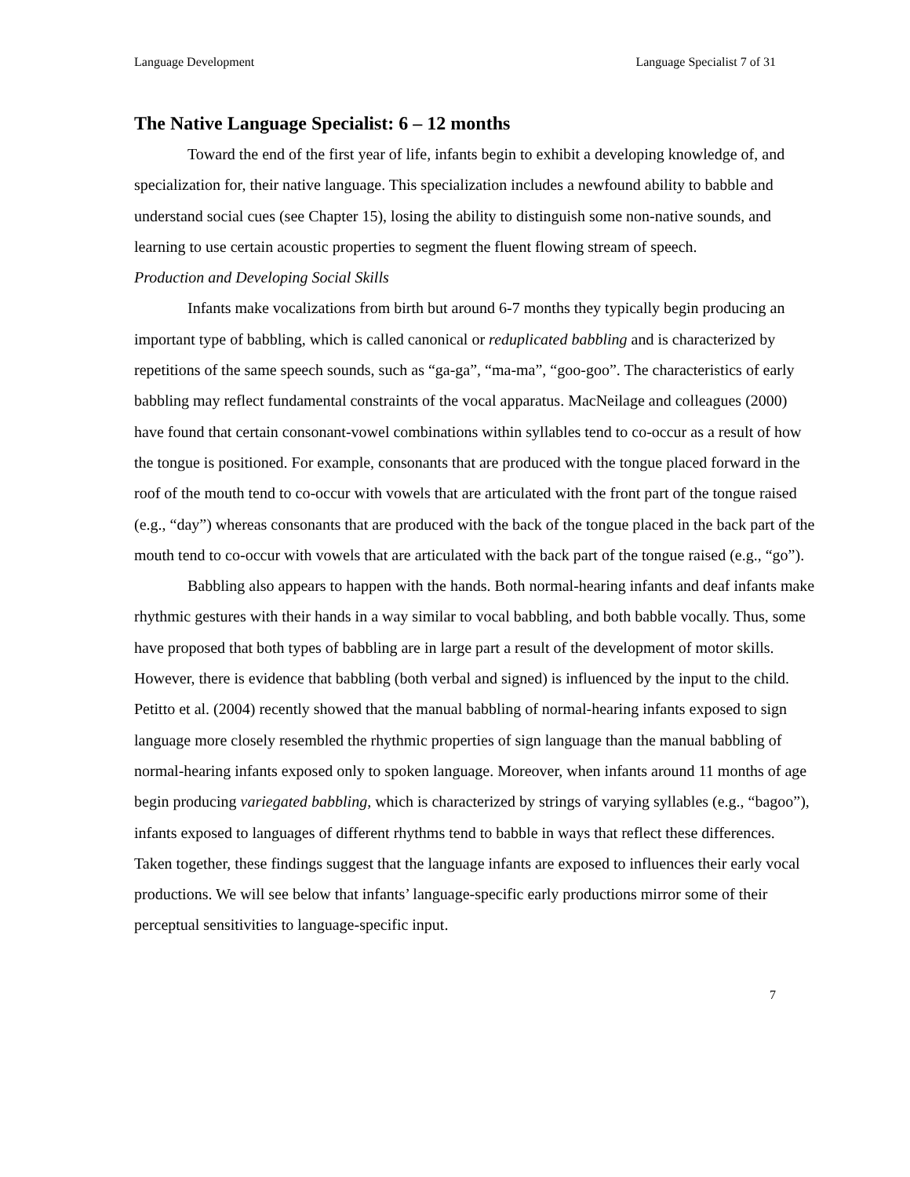Language Development Language Specialist 7 of 31
The Native Language Specialist: 6 – 12 months
Toward the end of the first year of life, infants begin to exhibit a developing knowledge of, and specialization for, their native language. This specialization includes a newfound ability to babble and understand social cues (see Chapter 15), losing the ability to distinguish some non-native sounds, and learning to use certain acoustic properties to segment the fluent flowing stream of speech.
Production and Developing Social Skills
Infants make vocalizations from birth but around 6-7 months they typically begin producing an important type of babbling, which is called canonical or reduplicated babbling and is characterized by repetitions of the same speech sounds, such as “ga-ga”, “ma-ma”, “goo-goo”. The characteristics of early babbling may reflect fundamental constraints of the vocal apparatus. MacNeilage and colleagues (2000) have found that certain consonant-vowel combinations within syllables tend to co-occur as a result of how the tongue is positioned. For example, consonants that are produced with the tongue placed forward in the roof of the mouth tend to co-occur with vowels that are articulated with the front part of the tongue raised (e.g., “day”) whereas consonants that are produced with the back of the tongue placed in the back part of the mouth tend to co-occur with vowels that are articulated with the back part of the tongue raised (e.g., “go”).
Babbling also appears to happen with the hands. Both normal-hearing infants and deaf infants make rhythmic gestures with their hands in a way similar to vocal babbling, and both babble vocally. Thus, some have proposed that both types of babbling are in large part a result of the development of motor skills. However, there is evidence that babbling (both verbal and signed) is influenced by the input to the child. Petitto et al. (2004) recently showed that the manual babbling of normal-hearing infants exposed to sign language more closely resembled the rhythmic properties of sign language than the manual babbling of normal-hearing infants exposed only to spoken language. Moreover, when infants around 11 months of age begin producing variegated babbling, which is characterized by strings of varying syllables (e.g., “bagoo”), infants exposed to languages of different rhythms tend to babble in ways that reflect these differences. Taken together, these findings suggest that the language infants are exposed to influences their early vocal productions. We will see below that infants’ language-specific early productions mirror some of their perceptual sensitivities to language-specific input.
7